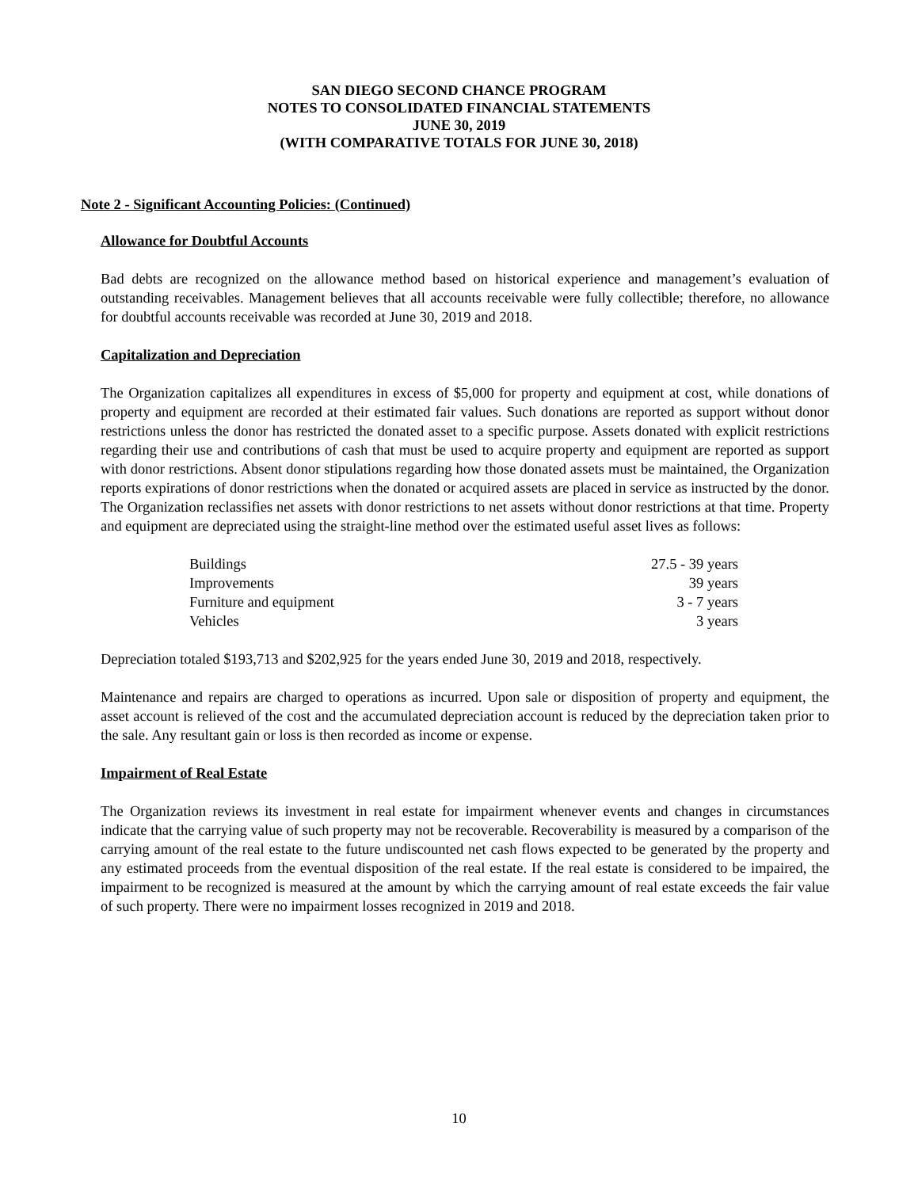SAN DIEGO SECOND CHANCE PROGRAM
NOTES TO CONSOLIDATED FINANCIAL STATEMENTS
JUNE 30, 2019
(WITH COMPARATIVE TOTALS FOR JUNE 30, 2018)
Note 2 - Significant Accounting Policies: (Continued)
Allowance for Doubtful Accounts
Bad debts are recognized on the allowance method based on historical experience and management’s evaluation of outstanding receivables. Management believes that all accounts receivable were fully collectible; therefore, no allowance for doubtful accounts receivable was recorded at June 30, 2019 and 2018.
Capitalization and Depreciation
The Organization capitalizes all expenditures in excess of $5,000 for property and equipment at cost, while donations of property and equipment are recorded at their estimated fair values. Such donations are reported as support without donor restrictions unless the donor has restricted the donated asset to a specific purpose. Assets donated with explicit restrictions regarding their use and contributions of cash that must be used to acquire property and equipment are reported as support with donor restrictions. Absent donor stipulations regarding how those donated assets must be maintained, the Organization reports expirations of donor restrictions when the donated or acquired assets are placed in service as instructed by the donor. The Organization reclassifies net assets with donor restrictions to net assets without donor restrictions at that time. Property and equipment are depreciated using the straight-line method over the estimated useful asset lives as follows:
| Buildings | 27.5 - 39 years |
| Improvements | 39 years |
| Furniture and equipment | 3 - 7 years |
| Vehicles | 3 years |
Depreciation totaled $193,713 and $202,925 for the years ended June 30, 2019 and 2018, respectively.
Maintenance and repairs are charged to operations as incurred. Upon sale or disposition of property and equipment, the asset account is relieved of the cost and the accumulated depreciation account is reduced by the depreciation taken prior to the sale. Any resultant gain or loss is then recorded as income or expense.
Impairment of Real Estate
The Organization reviews its investment in real estate for impairment whenever events and changes in circumstances indicate that the carrying value of such property may not be recoverable. Recoverability is measured by a comparison of the carrying amount of the real estate to the future undiscounted net cash flows expected to be generated by the property and any estimated proceeds from the eventual disposition of the real estate. If the real estate is considered to be impaired, the impairment to be recognized is measured at the amount by which the carrying amount of real estate exceeds the fair value of such property. There were no impairment losses recognized in 2019 and 2018.
10